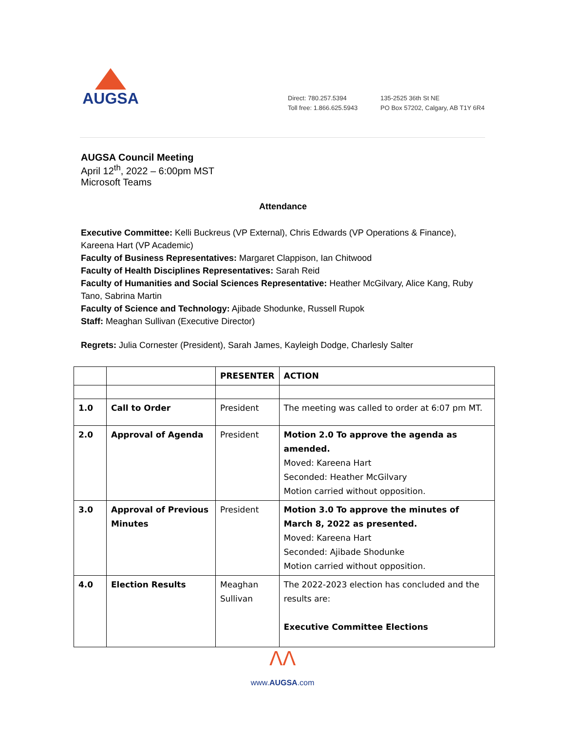AUGSA
Direct: 780.257.5394
Toll free: 1.866.625.5943
135-2525 36th St NE
PO Box 57202, Calgary, AB T1Y 6R4
AUGSA Council Meeting
April 12<sup>th</sup>, 2022 – 6:00pm MST
Microsoft Teams
Attendance
Executive Committee: Kelli Buckreus (VP External), Chris Edwards (VP Operations & Finance), Kareena Hart (VP Academic)
Faculty of Business Representatives: Margaret Clappison, Ian Chitwood
Faculty of Health Disciplines Representatives: Sarah Reid
Faculty of Humanities and Social Sciences Representative: Heather McGilvary, Alice Kang, Ruby Tano, Sabrina Martin
Faculty of Science and Technology: Ajibade Shodunke, Russell Rupok
Staff: Meaghan Sullivan (Executive Director)
Regrets: Julia Cornester (President), Sarah James, Kayleigh Dodge, Charlesly Salter
| | | PRESENTER | ACTION |
| --- | --- | --- | --- |
| 1.0 | Call to Order | President | The meeting was called to order at 6:07 pm MT. |
| 2.0 | Approval of Agenda | President | Motion 2.0 To approve the agenda as amended. Moved: Kareena Hart Seconded: Heather McGilvary Motion carried without opposition. |
| 3.0 | Approval of Previous Minutes | President | Motion 3.0 To approve the minutes of March 8, 2022 as presented. Moved: Kareena Hart Seconded: Ajibade Shodunke Motion carried without opposition. |
| 4.0 | Election Results | Meaghan Sullivan | The 2022-2023 election has concluded and the results are: Executive Committee Elections |
ᐱᐱ
www.AUGSA.com